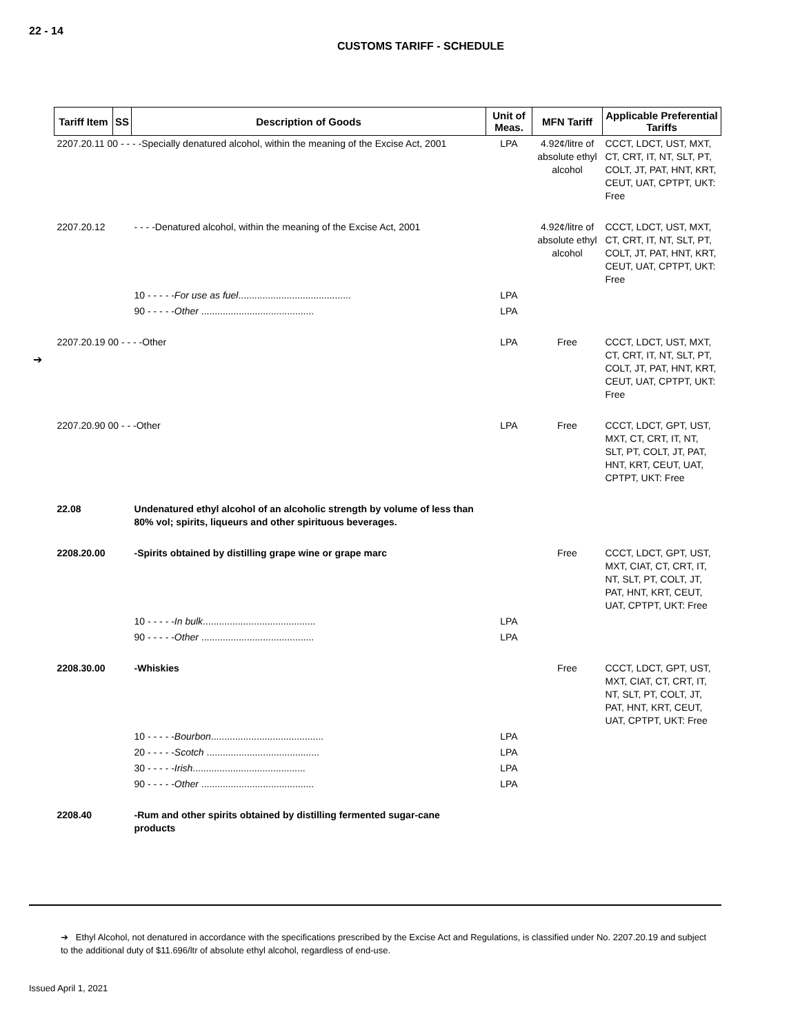22 - 14
CUSTOMS TARIFF - SCHEDULE
➔
| Tariff Item | SS | Description of Goods | Unit of Meas. | MFN Tariff | Applicable Preferential Tariffs |
| --- | --- | --- | --- | --- | --- |
| 2207.20.11 00 - - - -Specially denatured alcohol, within the meaning of the Excise Act, 2001 | | | LPA | 4.92¢/litre of absolute ethyl alcohol | CCCT, LDCT, UST, MXT, CT, CRT, IT, NT, SLT, PT, COLT, JT, PAT, HNT, KRT, CEUT, UAT, CPTPT, UKT: Free |
| 2207.20.12 | | - - - -Denatured alcohol, within the meaning of the Excise Act, 2001 | | 4.92¢/litre of absolute ethyl alcohol | CCCT, LDCT, UST, MXT, CT, CRT, IT, NT, SLT, PT, COLT, JT, PAT, HNT, KRT, CEUT, UAT, CPTPT, UKT: Free |
| | | 10 - - - - - For use as fuel .......................................... | LPA | | |
| | | 90 - - - - - Other .......................................... | LPA | | |
| 2207.20.19 00 - - - -Other | | | LPA | Free | CCCT, LDCT, UST, MXT, CT, CRT, IT, NT, SLT, PT, COLT, JT, PAT, HNT, KRT, CEUT, UAT, CPTPT, UKT: Free |
| 2207.20.90 00 - - -Other | | | LPA | Free | CCCT, LDCT, GPT, UST, MXT, CT, CRT, IT, NT, SLT, PT, COLT, JT, PAT, HNT, KRT, CEUT, UAT, CPTPT, UKT: Free |
| 22.08 | | Undenatured ethyl alcohol of an alcoholic strength by volume of less than 80% vol; spirits, liqueurs and other spirituous beverages. | | | |
| 2208.20.00 | | -Spirits obtained by distilling grape wine or grape marc | | Free | CCCT, LDCT, GPT, UST, MXT, CIAT, CT, CRT, IT, NT, SLT, PT, COLT, JT, PAT, HNT, KRT, CEUT, UAT, CPTPT, UKT: Free |
| | | 10 - - - - - In bulk .......................................... | LPA | | |
| | | 90 - - - - - Other .......................................... | LPA | | |
| 2208.30.00 | | -Whiskies | | Free | CCCT, LDCT, GPT, UST, MXT, CIAT, CT, CRT, IT, NT, SLT, PT, COLT, JT, PAT, HNT, KRT, CEUT, UAT, CPTPT, UKT: Free |
| | | 10 - - - - - Bourbon .......................................... | LPA | | |
| | | 20 - - - - - Scotch .......................................... | LPA | | |
| | | 30 - - - - - Irish .......................................... | LPA | | |
| | | 90 - - - - - Other .......................................... | LPA | | |
| 2208.40 | | -Rum and other spirits obtained by distilling fermented sugar-cane products | | | |
➔ Ethyl Alcohol, not denatured in accordance with the specifications prescribed by the Excise Act and Regulations, is classified under No. 2207.20.19 and subject to the additional duty of $11.696/ltr of absolute ethyl alcohol, regardless of end-use.
Issued April 1, 2021